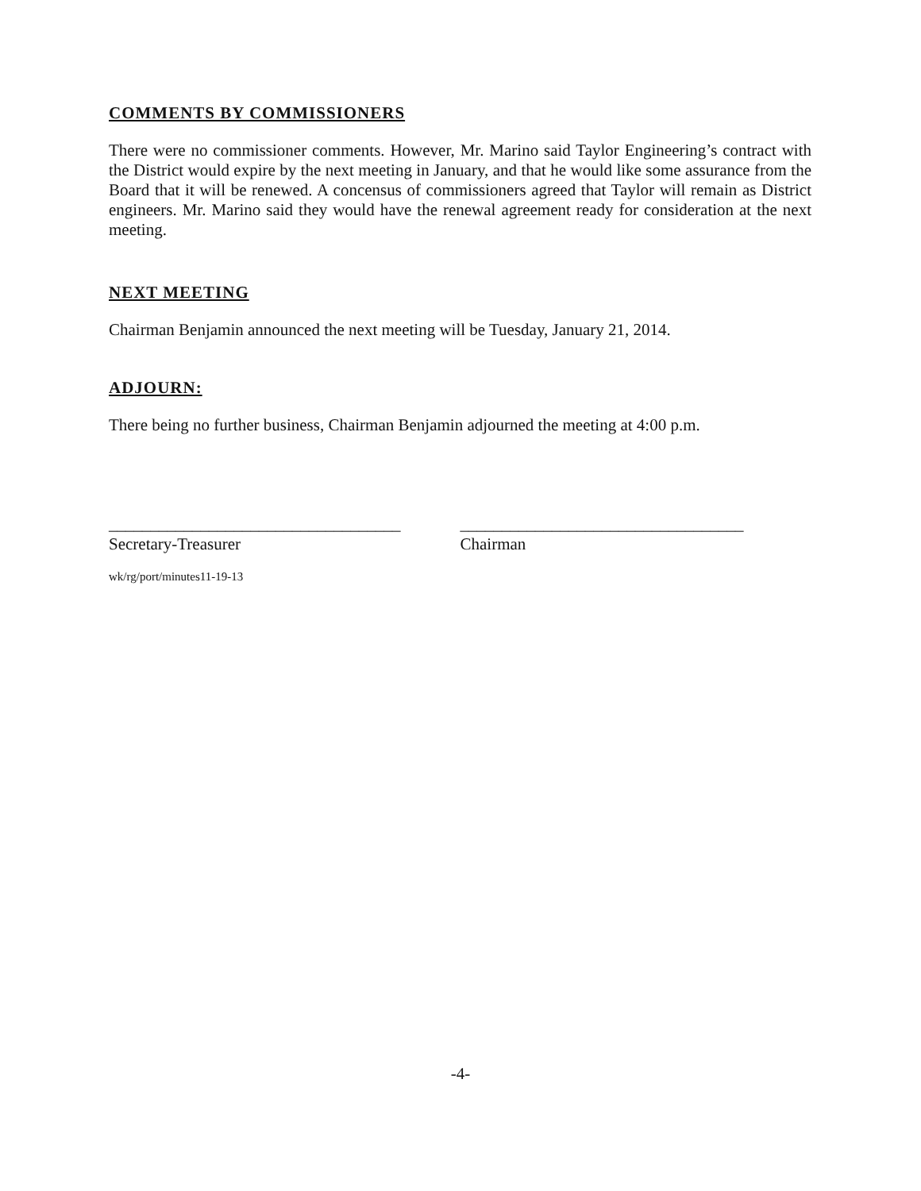COMMENTS BY COMMISSIONERS
There were no commissioner comments. However, Mr. Marino said Taylor Engineering’s contract with the District would expire by the next meeting in January, and that he would like some assurance from the Board that it will be renewed. A concensus of commissioners agreed that Taylor will remain as District engineers. Mr. Marino said they would have the renewal agreement ready for consideration at the next meeting.
NEXT MEETING
Chairman Benjamin announced the next meeting will be Tuesday, January 21, 2014.
ADJOURN:
There being no further business, Chairman Benjamin adjourned the meeting at 4:00 p.m.
___________________________________
Secretary-Treasurer
__________________________________
Chairman
wk/rg/port/minutes11-19-13
-4-